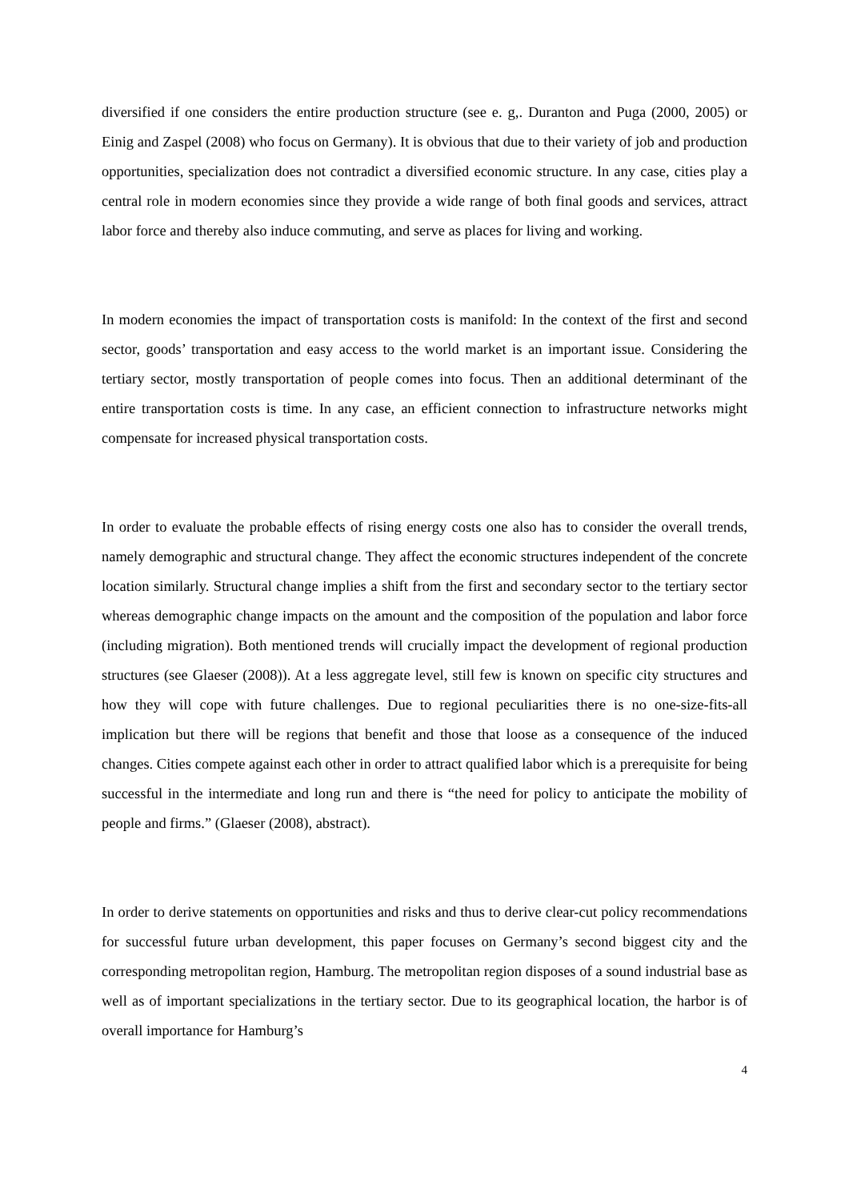diversified if one considers the entire production structure (see e. g,. Duranton and Puga (2000, 2005) or Einig and Zaspel (2008) who focus on Germany). It is obvious that due to their variety of job and production opportunities, specialization does not contradict a diversified economic structure. In any case, cities play a central role in modern economies since they provide a wide range of both final goods and services, attract labor force and thereby also induce commuting, and serve as places for living and working.
In modern economies the impact of transportation costs is manifold: In the context of the first and second sector, goods’ transportation and easy access to the world market is an important issue. Considering the tertiary sector, mostly transportation of people comes into focus. Then an additional determinant of the entire transportation costs is time. In any case, an efficient connection to infrastructure networks might compensate for increased physical transportation costs.
In order to evaluate the probable effects of rising energy costs one also has to consider the overall trends, namely demographic and structural change. They affect the economic structures independent of the concrete location similarly. Structural change implies a shift from the first and secondary sector to the tertiary sector whereas demographic change impacts on the amount and the composition of the population and labor force (including migration). Both mentioned trends will crucially impact the development of regional production structures (see Glaeser (2008)). At a less aggregate level, still few is known on specific city structures and how they will cope with future challenges. Due to regional peculiarities there is no one-size-fits-all implication but there will be regions that benefit and those that loose as a consequence of the induced changes. Cities compete against each other in order to attract qualified labor which is a prerequisite for being successful in the intermediate and long run and there is “the need for policy to anticipate the mobility of people and firms.” (Glaeser (2008), abstract).
In order to derive statements on opportunities and risks and thus to derive clear-cut policy recommendations for successful future urban development, this paper focuses on Germany’s second biggest city and the corresponding metropolitan region, Hamburg. The metropolitan region disposes of a sound industrial base as well as of important specializations in the tertiary sector. Due to its geographical location, the harbor is of overall importance for Hamburg’s
4